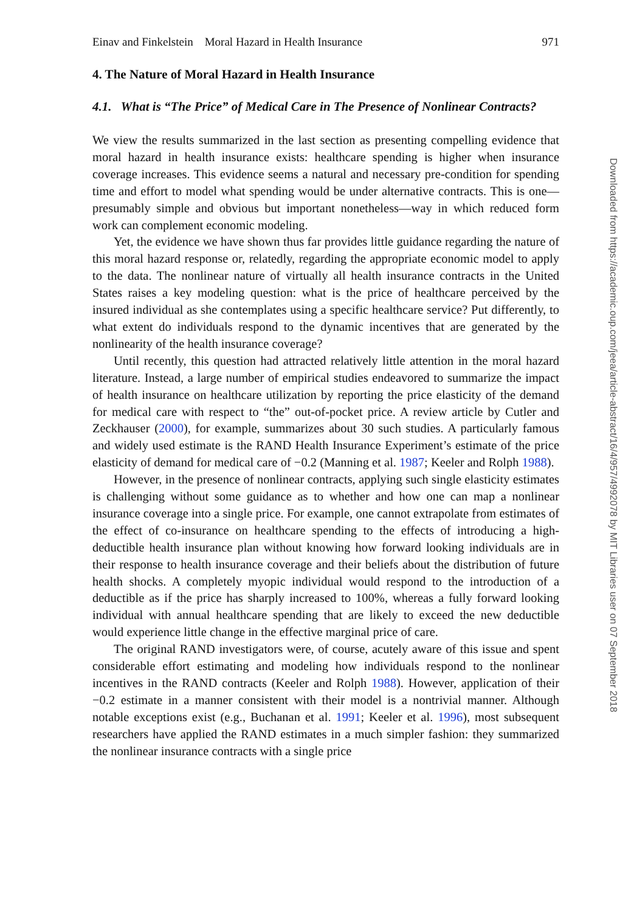Einav and Finkelstein Moral Hazard in Health Insurance 971
4. The Nature of Moral Hazard in Health Insurance
4.1. What is “The Price” of Medical Care in The Presence of Nonlinear Contracts?
We view the results summarized in the last section as presenting compelling evidence that moral hazard in health insurance exists: healthcare spending is higher when insurance coverage increases. This evidence seems a natural and necessary pre-condition for spending time and effort to model what spending would be under alternative contracts. This is one—presumably simple and obvious but important nonetheless—way in which reduced form work can complement economic modeling.
Yet, the evidence we have shown thus far provides little guidance regarding the nature of this moral hazard response or, relatedly, regarding the appropriate economic model to apply to the data. The nonlinear nature of virtually all health insurance contracts in the United States raises a key modeling question: what is the price of healthcare perceived by the insured individual as she contemplates using a specific healthcare service? Put differently, to what extent do individuals respond to the dynamic incentives that are generated by the nonlinearity of the health insurance coverage?
Until recently, this question had attracted relatively little attention in the moral hazard literature. Instead, a large number of empirical studies endeavored to summarize the impact of health insurance on healthcare utilization by reporting the price elasticity of the demand for medical care with respect to “the” out-of-pocket price. A review article by Cutler and Zeckhauser (2000), for example, summarizes about 30 such studies. A particularly famous and widely used estimate is the RAND Health Insurance Experiment’s estimate of the price elasticity of demand for medical care of −0.2 (Manning et al. 1987; Keeler and Rolph 1988).
However, in the presence of nonlinear contracts, applying such single elasticity estimates is challenging without some guidance as to whether and how one can map a nonlinear insurance coverage into a single price. For example, one cannot extrapolate from estimates of the effect of co-insurance on healthcare spending to the effects of introducing a high-deductible health insurance plan without knowing how forward looking individuals are in their response to health insurance coverage and their beliefs about the distribution of future health shocks. A completely myopic individual would respond to the introduction of a deductible as if the price has sharply increased to 100%, whereas a fully forward looking individual with annual healthcare spending that are likely to exceed the new deductible would experience little change in the effective marginal price of care.
The original RAND investigators were, of course, acutely aware of this issue and spent considerable effort estimating and modeling how individuals respond to the nonlinear incentives in the RAND contracts (Keeler and Rolph 1988). However, application of their −0.2 estimate in a manner consistent with their model is a nontrivial manner. Although notable exceptions exist (e.g., Buchanan et al. 1991; Keeler et al. 1996), most subsequent researchers have applied the RAND estimates in a much simpler fashion: they summarized the nonlinear insurance contracts with a single price
Downloaded from https://academic.oup.com/jeea/article-abstract/16/4/957/4992078 by MIT Libraries user on 07 September 2018